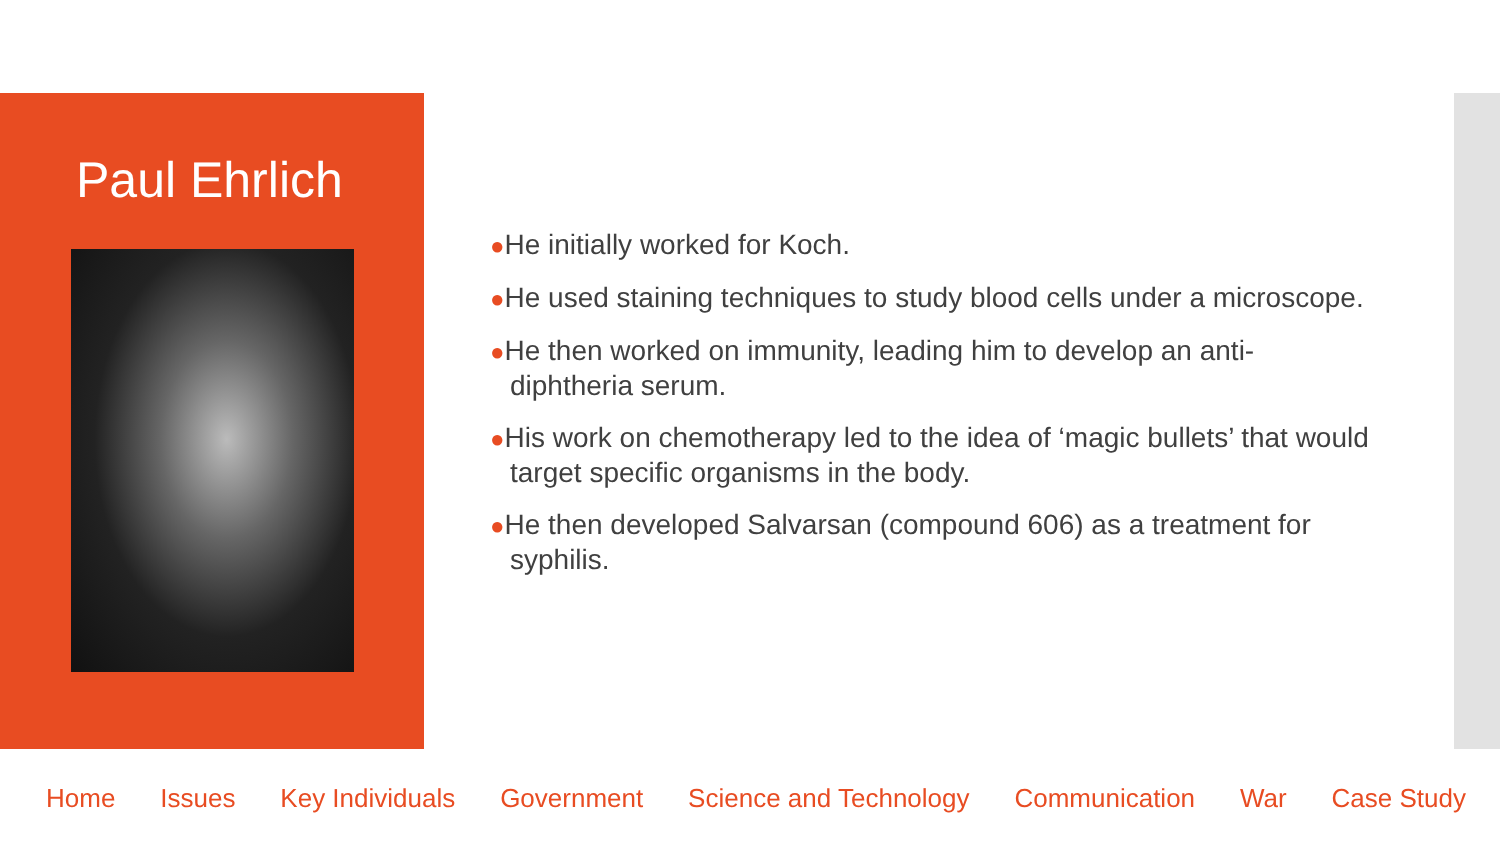Paul Ehrlich
●He initially worked for Koch.
●He used staining techniques to study blood cells under a microscope.
●He then worked on immunity, leading him to develop an anti-diphtheria serum.
●His work on chemotherapy led to the idea of ‘magic bullets’ that would target specific organisms in the body.
●He then developed Salvarsan (compound 606) as a treatment for syphilis.
Home Issues Key Individuals Government Science and Technology Communication War Case Study